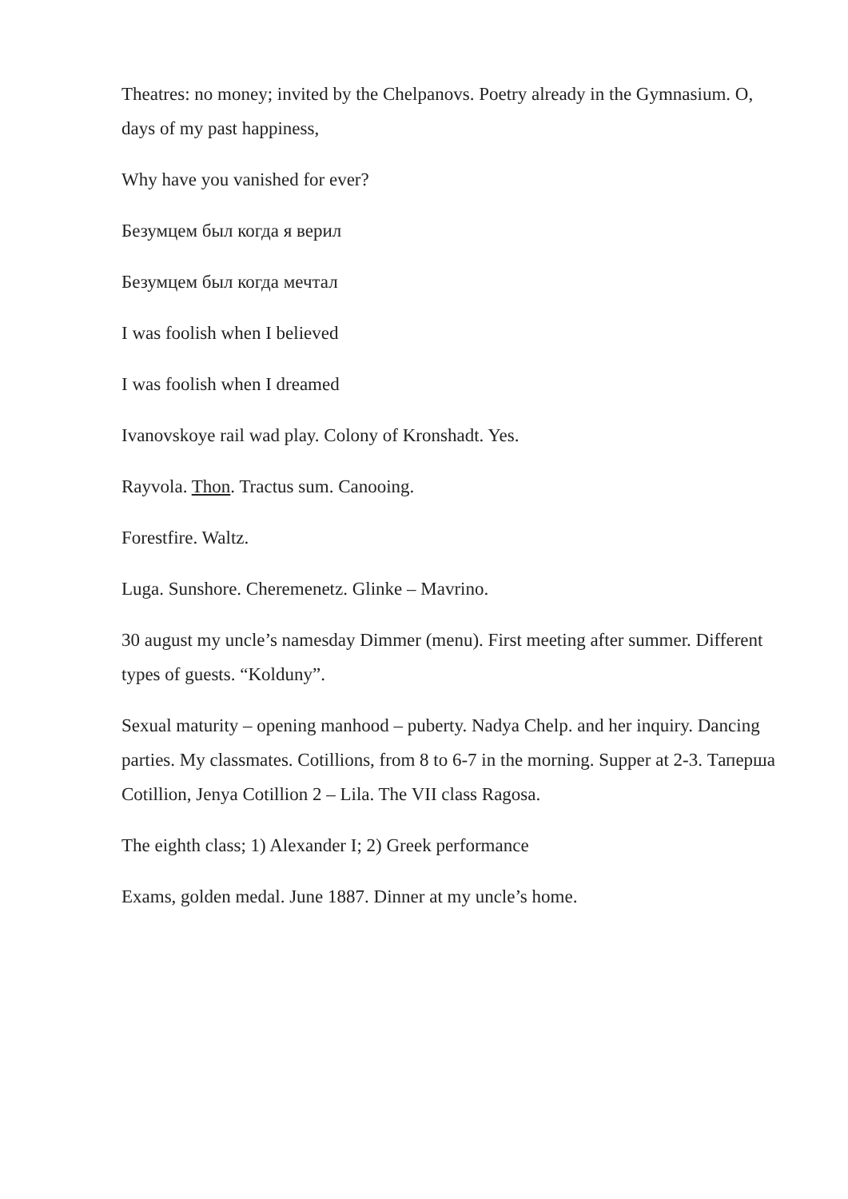Theatres: no money; invited by the Chelpanovs. Poetry already in the Gymnasium. O, days of my past happiness,
Why have you vanished for ever?
Безумцем был когда я верил
Безумцем был когда мечтал
I was foolish when I believed
I was foolish when I dreamed
Ivanovskoye rail wad play. Colony of Kronshadt. Yes.
Rayvola. Thon. Tractus sum. Canooing.
Forestfire. Waltz.
Luga. Sunshore. Cheremenetz. Glinke – Mavrino.
30 august my uncle’s namesday Dimmer (menu). First meeting after summer. Different types of guests. “Kolduny”.
Sexual maturity – opening manhood – puberty. Nadya Chelp. and her inquiry. Dancing parties. My classmates. Cotillions, from 8 to 6-7 in the morning. Supper at 2-3. Таперша Cotillion, Jenya Cotillion 2 – Lila. The VII class Ragosa.
The eighth class; 1) Alexander I; 2) Greek performance
Exams, golden medal. June 1887. Dinner at my uncle’s home.